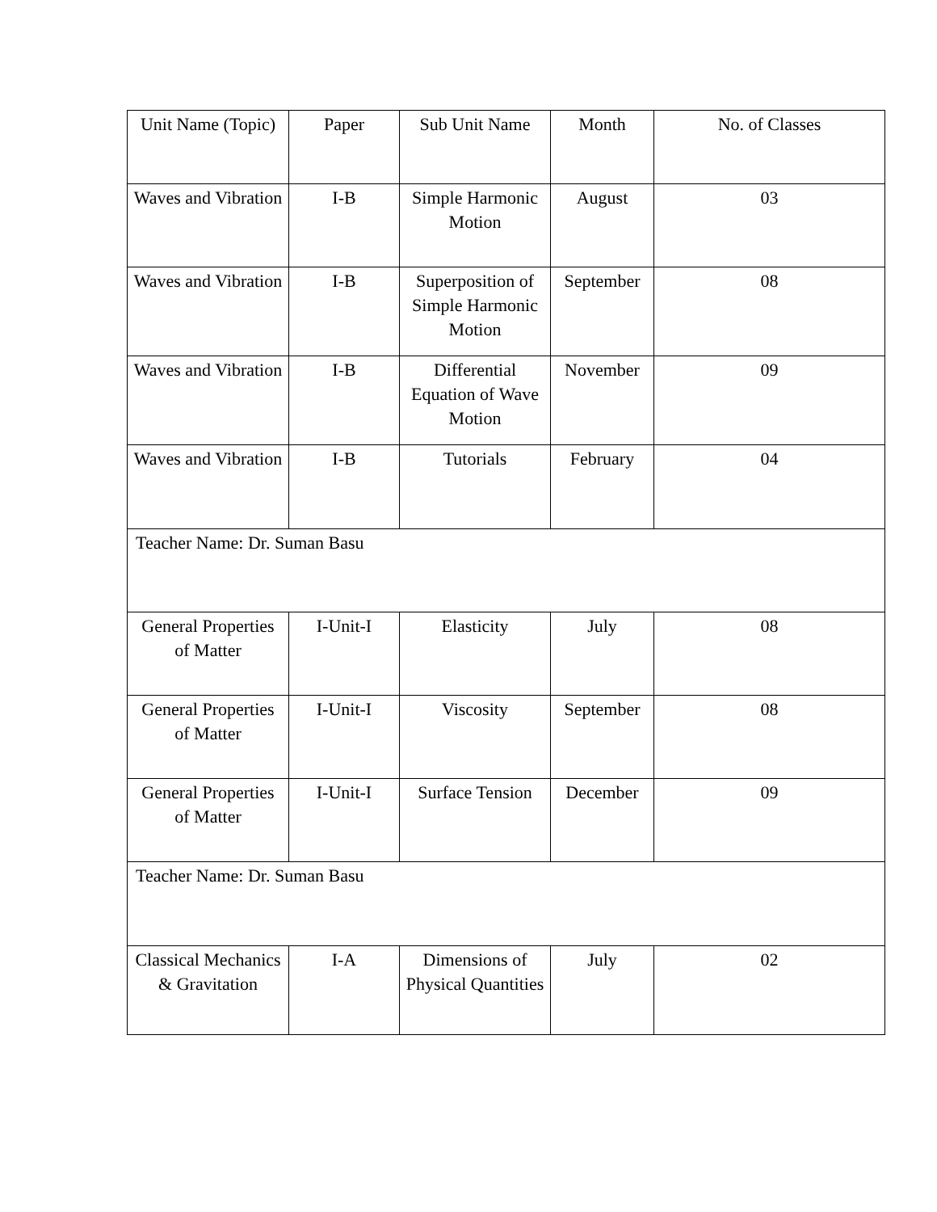| Unit Name (Topic) | Paper | Sub Unit Name | Month | No. of Classes |
| Waves and Vibration | I-B | Simple Harmonic Motion | August | 03 |
| Waves and Vibration | I-B | Superposition of Simple Harmonic Motion | September | 08 |
| Waves and Vibration | I-B | Differential Equation of Wave Motion | November | 09 |
| Waves and Vibration | I-B | Tutorials | February | 04 |
| Teacher Name: Dr. Suman Basu | | | | |
| General Properties of Matter | I-Unit-I | Elasticity | July | 08 |
| General Properties of Matter | I-Unit-I | Viscosity | September | 08 |
| General Properties of Matter | I-Unit-I | Surface Tension | December | 09 |
| Teacher Name: Dr. Suman Basu | | | | |
| Classical Mechanics & Gravitation | I-A | Dimensions of Physical Quantities | July | 02 |